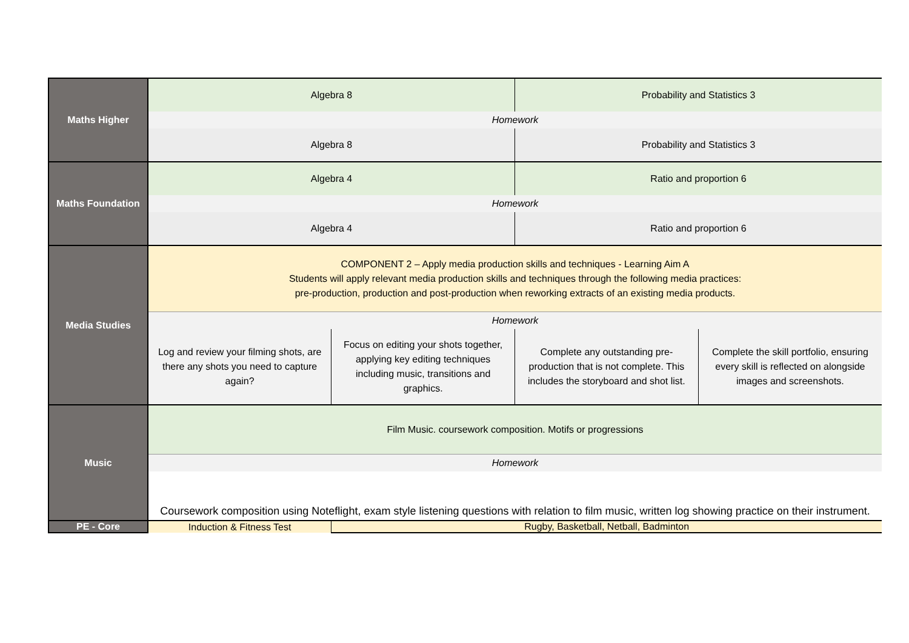| Maths Higher | Algebra 8 | | Probability and Statistics 3 | |
| | Homework | | | |
| | Algebra 8 | | Probability and Statistics 3 | |
| Maths Foundation | Algebra 4 | | Ratio and proportion 6 | |
| | Homework | | | |
| | Algebra 4 | | Ratio and proportion 6 | |
| Media Studies | COMPONENT 2 – Apply media production skills and techniques - Learning Aim A Students will apply relevant media production skills and techniques through the following media practices: pre-production, production and post-production when reworking extracts of an existing media products. | | | |
| | Homework | | | |
| | Log and review your filming shots, are there any shots you need to capture again? | Focus on editing your shots together, applying key editing techniques including music, transitions and graphics. | Complete any outstanding pre-production that is not complete. This includes the storyboard and shot list. | Complete the skill portfolio, ensuring every skill is reflected on alongside images and screenshots. |
| Music | Film Music. coursework composition. Motifs or progressions | | | |
| | Homework | | | |
| | Coursework composition using Noteflight, exam style listening questions with relation to film music, written log showing practice on their instrument. | | | |
| PE - Core | Induction & Fitness Test | Rugby, Basketball, Netball, Badminton | | |